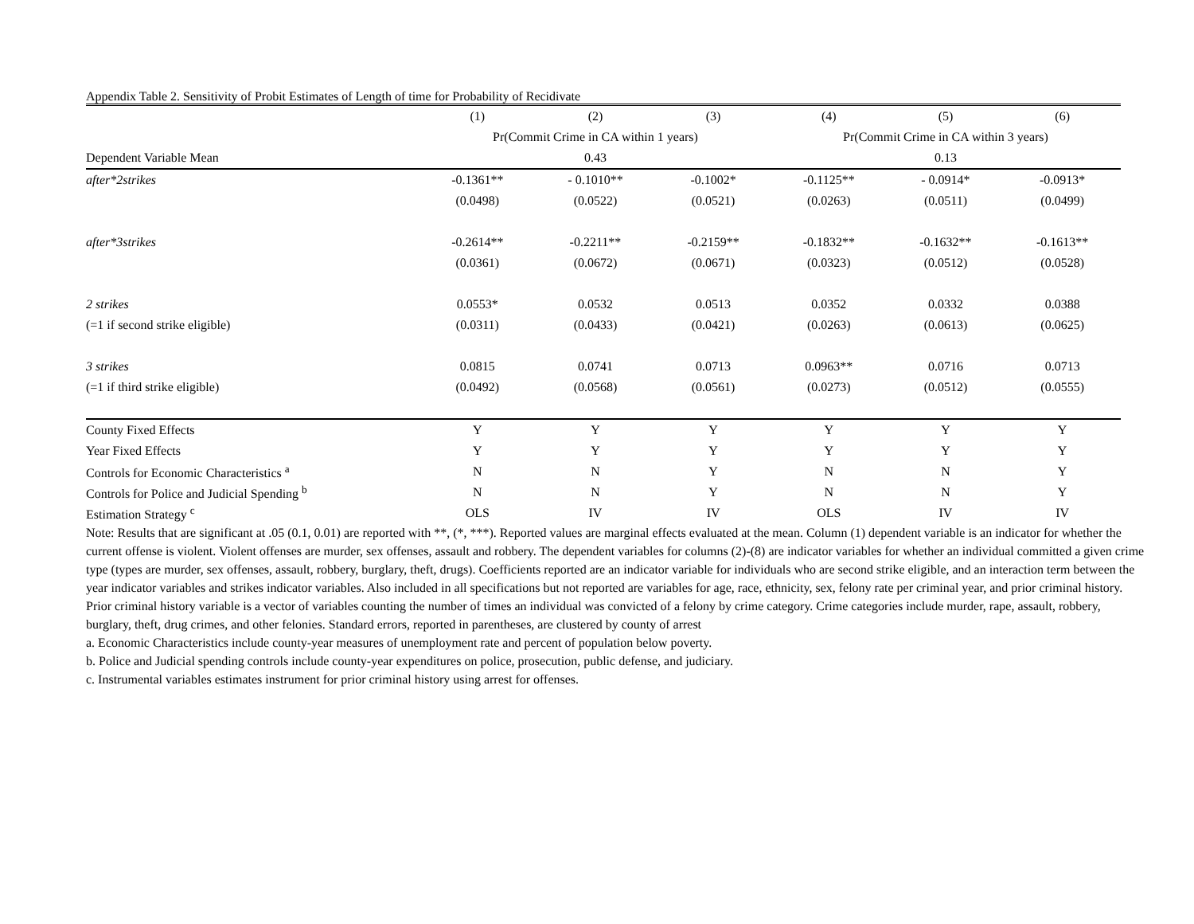Appendix Table 2. Sensitivity of Probit Estimates of Length of time for Probability of Recidivate
| | (1) | (2) | (3) | (4) | (5) | (6) |
| | Pr(Commit Crime in CA within 1 years) | | | Pr(Commit Crime in CA within 3 years) | | |
| Dependent Variable Mean | 0.43 | | | 0.13 | | |
| after*2strikes | -0.1361** | - 0.1010** | -0.1002* | -0.1125** | - 0.0914* | -0.0913* |
| | (0.0498) | (0.0522) | (0.0521) | (0.0263) | (0.0511) | (0.0499) |
| after*3strikes | -0.2614** | -0.2211** | -0.2159** | -0.1832** | -0.1632** | -0.1613** |
| | (0.0361) | (0.0672) | (0.0671) | (0.0323) | (0.0512) | (0.0528) |
| 2 strikes | 0.0553* | 0.0532 | 0.0513 | 0.0352 | 0.0332 | 0.0388 |
| (=1 if second strike eligible) | (0.0311) | (0.0433) | (0.0421) | (0.0263) | (0.0613) | (0.0625) |
| 3 strikes | 0.0815 | 0.0741 | 0.0713 | 0.0963** | 0.0716 | 0.0713 |
| (=1 if third strike eligible) | (0.0492) | (0.0568) | (0.0561) | (0.0273) | (0.0512) | (0.0555) |
| County Fixed Effects | Y | Y | Y | Y | Y | Y |
| Year Fixed Effects | Y | Y | Y | Y | Y | Y |
| Controls for Economic Characteristics <sup>a</sup> | N | N | Y | N | N | Y |
| Controls for Police and Judicial Spending <sup>b</sup> | N | N | Y | N | N | Y |
| Estimation Strategy <sup>c</sup> | OLS | IV | IV | OLS | IV | IV |
Note: Results that are significant at .05 (0.1, 0.01) are reported with **, (*, ***). Reported values are marginal effects evaluated at the mean. Column (1) dependent variable is an indicator for whether the current offense is violent. Violent offenses are murder, sex offenses, assault and robbery. The dependent variables for columns (2)-(8) are indicator variables for whether an individual committed a given crime type (types are murder, sex offenses, assault, robbery, burglary, theft, drugs). Coefficients reported are an indicator variable for individuals who are second strike eligible, and an interaction term between the year indicator variables and strikes indicator variables. Also included in all specifications but not reported are variables for age, race, ethnicity, sex, felony rate per criminal year, and prior criminal history. Prior criminal history variable is a vector of variables counting the number of times an individual was convicted of a felony by crime category. Crime categories include murder, rape, assault, robbery, burglary, theft, drug crimes, and other felonies. Standard errors, reported in parentheses, are clustered by county of arrest
a. Economic Characteristics include county-year measures of unemployment rate and percent of population below poverty.
b. Police and Judicial spending controls include county-year expenditures on police, prosecution, public defense, and judiciary.
c. Instrumental variables estimates instrument for prior criminal history using arrest for offenses.